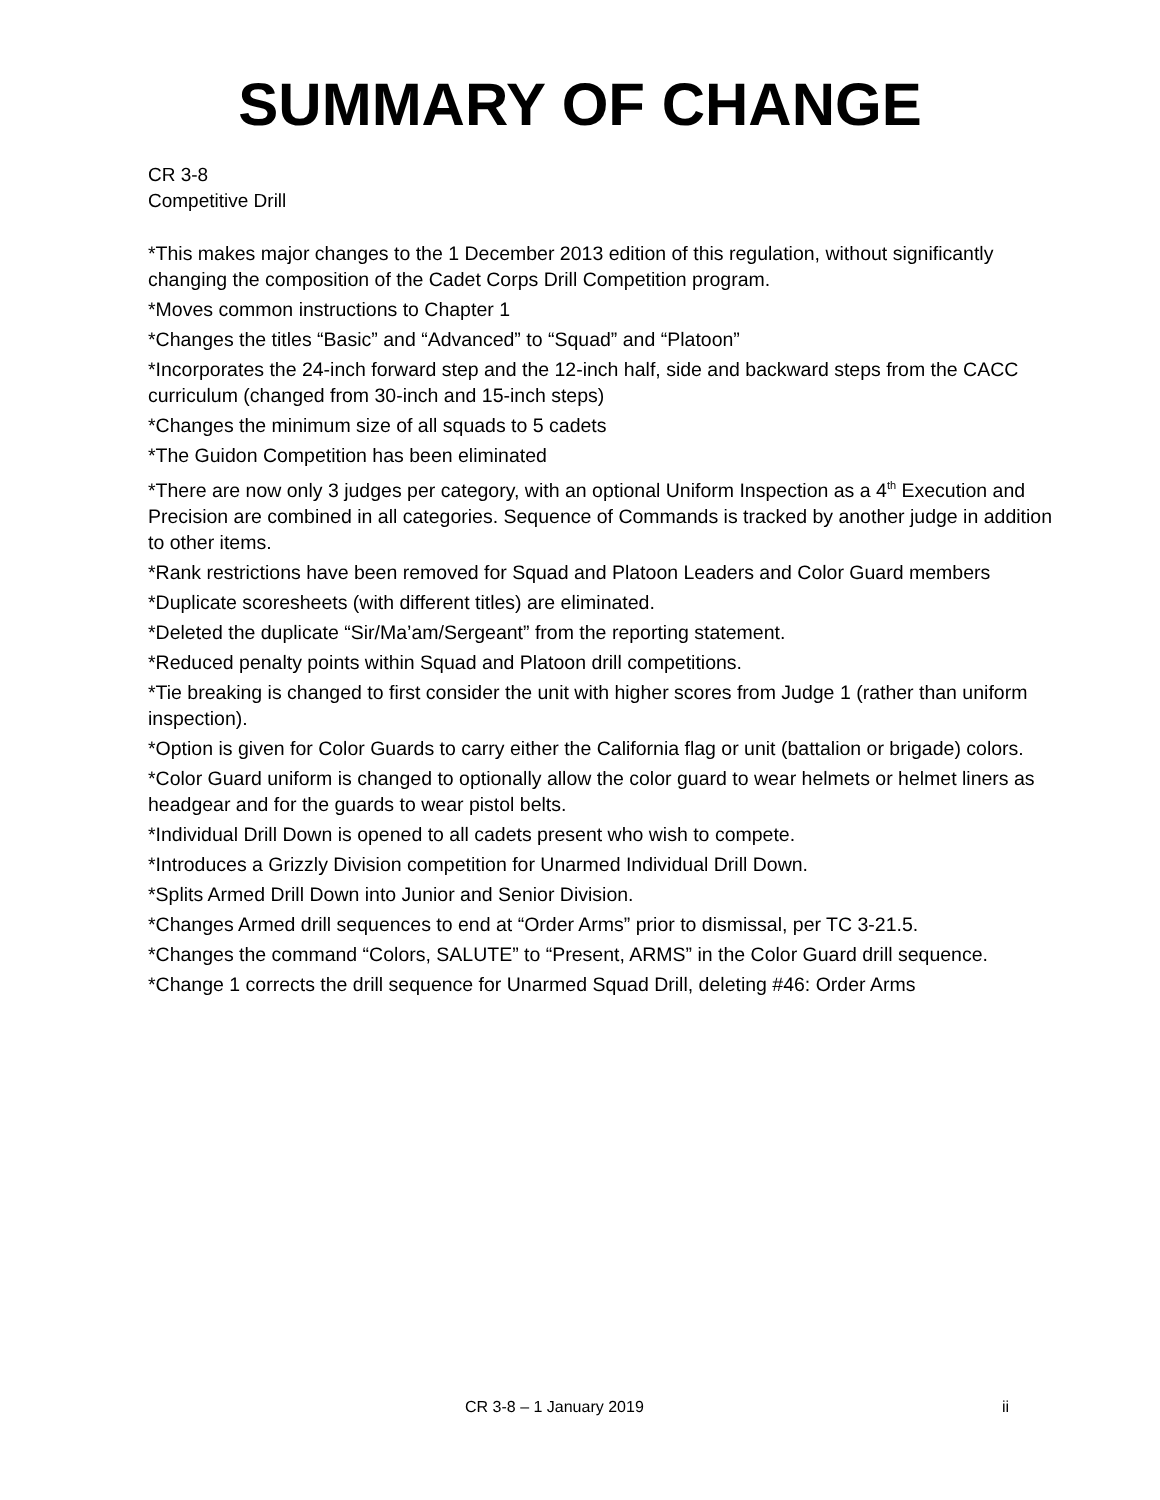SUMMARY OF CHANGE
CR 3-8
Competitive Drill
*This makes major changes to the 1 December 2013 edition of this regulation, without significantly changing the composition of the Cadet Corps Drill Competition program.
*Moves common instructions to Chapter 1
*Changes the titles “Basic” and “Advanced” to “Squad” and “Platoon”
*Incorporates the 24-inch forward step and the 12-inch half, side and backward steps from the CACC curriculum (changed from 30-inch and 15-inch steps)
*Changes the minimum size of all squads to 5 cadets
*The Guidon Competition has been eliminated
*There are now only 3 judges per category, with an optional Uniform Inspection as a 4<sup>th</sup> Execution and Precision are combined in all categories. Sequence of Commands is tracked by another judge in addition to other items.
*Rank restrictions have been removed for Squad and Platoon Leaders and Color Guard members
*Duplicate scoresheets (with different titles) are eliminated.
*Deleted the duplicate “Sir/Ma’am/Sergeant” from the reporting statement.
*Reduced penalty points within Squad and Platoon drill competitions.
*Tie breaking is changed to first consider the unit with higher scores from Judge 1 (rather than uniform inspection).
*Option is given for Color Guards to carry either the California flag or unit (battalion or brigade) colors.
*Color Guard uniform is changed to optionally allow the color guard to wear helmets or helmet liners as headgear and for the guards to wear pistol belts.
*Individual Drill Down is opened to all cadets present who wish to compete.
*Introduces a Grizzly Division competition for Unarmed Individual Drill Down.
*Splits Armed Drill Down into Junior and Senior Division.
*Changes Armed drill sequences to end at “Order Arms” prior to dismissal, per TC 3-21.5.
*Changes the command “Colors, SALUTE” to “Present, ARMS” in the Color Guard drill sequence.
*Change 1 corrects the drill sequence for Unarmed Squad Drill, deleting #46: Order Arms
CR 3-8 – 1 January 2019 ii